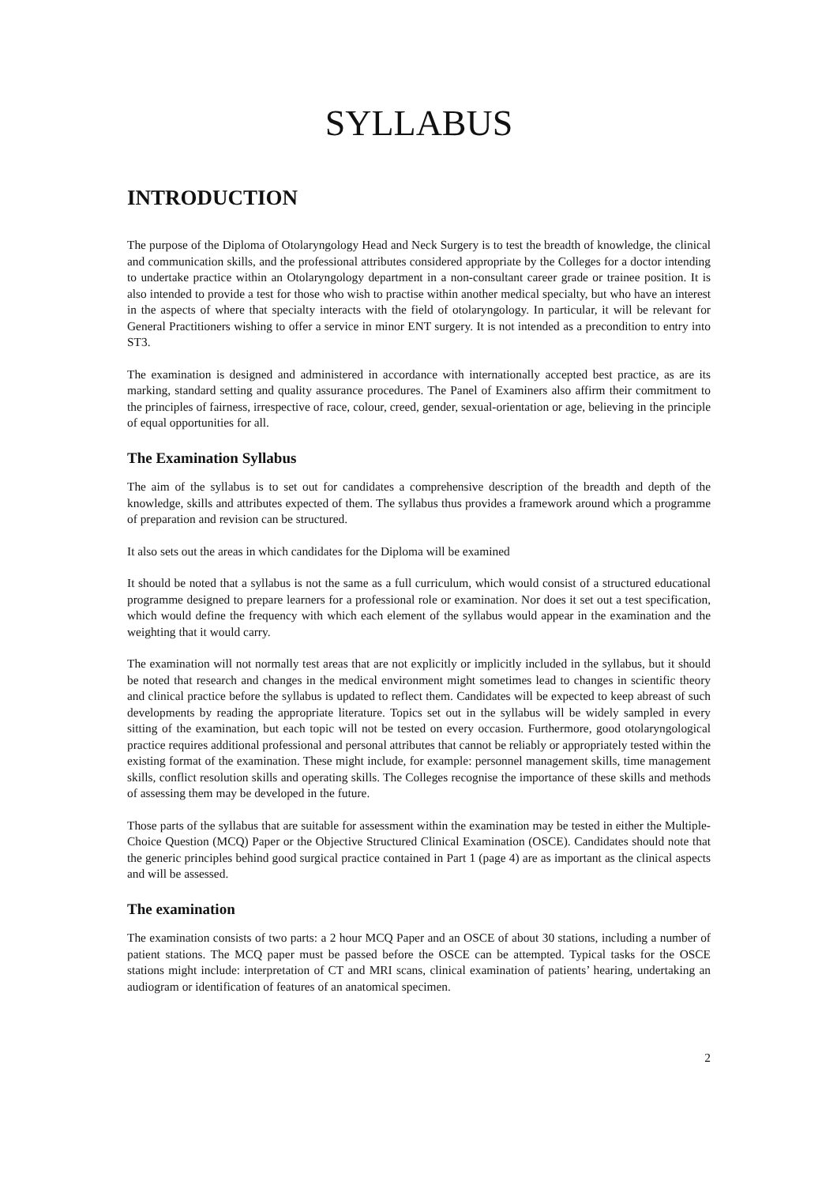SYLLABUS
INTRODUCTION
The purpose of the Diploma of Otolaryngology Head and Neck Surgery is to test the breadth of knowledge, the clinical and communication skills, and the professional attributes considered appropriate by the Colleges for a doctor intending to undertake practice within an Otolaryngology department in a non-consultant career grade or trainee position. It is also intended to provide a test for those who wish to practise within another medical specialty, but who have an interest in the aspects of where that specialty interacts with the field of otolaryngology. In particular, it will be relevant for General Practitioners wishing to offer a service in minor ENT surgery. It is not intended as a precondition to entry into ST3.
The examination is designed and administered in accordance with internationally accepted best practice, as are its marking, standard setting and quality assurance procedures. The Panel of Examiners also affirm their commitment to the principles of fairness, irrespective of race, colour, creed, gender, sexual-orientation or age, believing in the principle of equal opportunities for all.
The Examination Syllabus
The aim of the syllabus is to set out for candidates a comprehensive description of the breadth and depth of the knowledge, skills and attributes expected of them. The syllabus thus provides a framework around which a programme of preparation and revision can be structured.
It also sets out the areas in which candidates for the Diploma will be examined
It should be noted that a syllabus is not the same as a full curriculum, which would consist of a structured educational programme designed to prepare learners for a professional role or examination. Nor does it set out a test specification, which would define the frequency with which each element of the syllabus would appear in the examination and the weighting that it would carry.
The examination will not normally test areas that are not explicitly or implicitly included in the syllabus, but it should be noted that research and changes in the medical environment might sometimes lead to changes in scientific theory and clinical practice before the syllabus is updated to reflect them. Candidates will be expected to keep abreast of such developments by reading the appropriate literature. Topics set out in the syllabus will be widely sampled in every sitting of the examination, but each topic will not be tested on every occasion. Furthermore, good otolaryngological practice requires additional professional and personal attributes that cannot be reliably or appropriately tested within the existing format of the examination. These might include, for example: personnel management skills, time management skills, conflict resolution skills and operating skills. The Colleges recognise the importance of these skills and methods of assessing them may be developed in the future.
Those parts of the syllabus that are suitable for assessment within the examination may be tested in either the Multiple-Choice Question (MCQ) Paper or the Objective Structured Clinical Examination (OSCE). Candidates should note that the generic principles behind good surgical practice contained in Part 1 (page 4) are as important as the clinical aspects and will be assessed.
The examination
The examination consists of two parts: a 2 hour MCQ Paper and an OSCE of about 30 stations, including a number of patient stations. The MCQ paper must be passed before the OSCE can be attempted. Typical tasks for the OSCE stations might include: interpretation of CT and MRI scans, clinical examination of patients’ hearing, undertaking an audiogram or identification of features of an anatomical specimen.
2